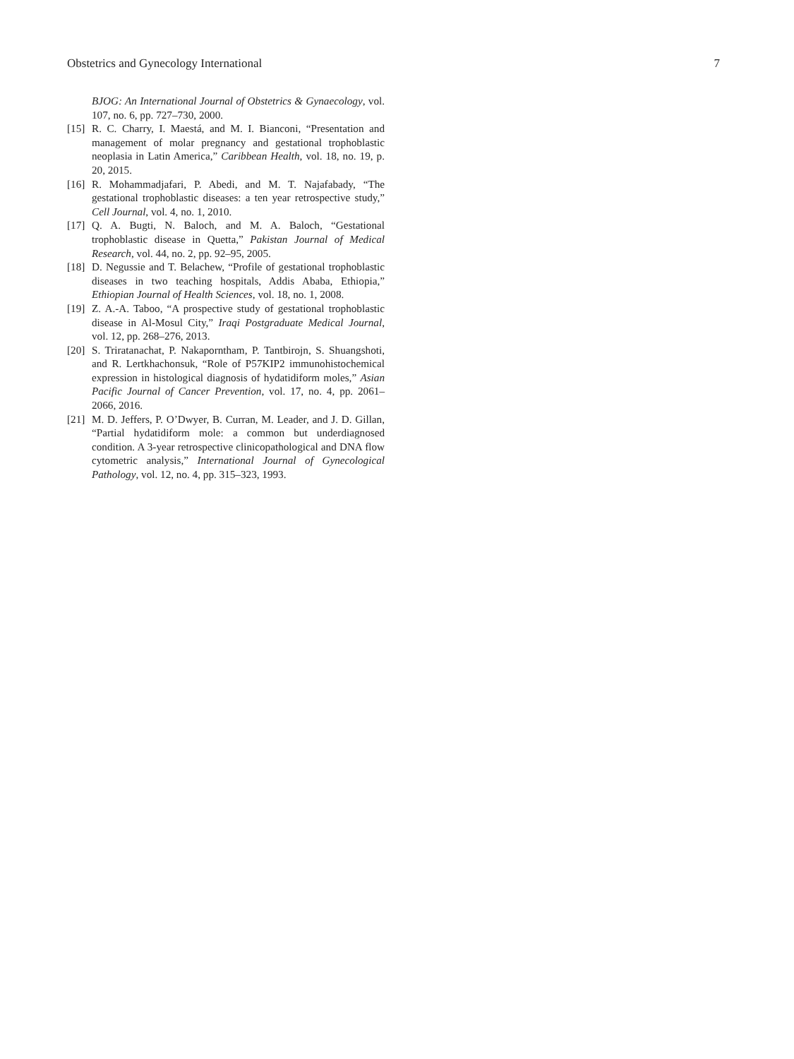Obstetrics and Gynecology International 7
BJOG: An International Journal of Obstetrics & Gynaecology, vol. 107, no. 6, pp. 727–730, 2000.
[15] R. C. Charry, I. Maestá, and M. I. Bianconi, “Presentation and management of molar pregnancy and gestational trophoblastic neoplasia in Latin America,” Caribbean Health, vol. 18, no. 19, p. 20, 2015.
[16] R. Mohammadjafari, P. Abedi, and M. T. Najafabady, “The gestational trophoblastic diseases: a ten year retrospective study,” Cell Journal, vol. 4, no. 1, 2010.
[17] Q. A. Bugti, N. Baloch, and M. A. Baloch, “Gestational trophoblastic disease in Quetta,” Pakistan Journal of Medical Research, vol. 44, no. 2, pp. 92–95, 2005.
[18] D. Negussie and T. Belachew, “Profile of gestational trophoblastic diseases in two teaching hospitals, Addis Ababa, Ethiopia,” Ethiopian Journal of Health Sciences, vol. 18, no. 1, 2008.
[19] Z. A.-A. Taboo, “A prospective study of gestational trophoblastic disease in Al-Mosul City,” Iraqi Postgraduate Medical Journal, vol. 12, pp. 268–276, 2013.
[20] S. Triratanachat, P. Nakaporntham, P. Tantbirojn, S. Shuangshoti, and R. Lertkhachonsuk, “Role of P57KIP2 immunohistochemical expression in histological diagnosis of hydatidiform moles,” Asian Pacific Journal of Cancer Prevention, vol. 17, no. 4, pp. 2061–2066, 2016.
[21] M. D. Jeffers, P. O’Dwyer, B. Curran, M. Leader, and J. D. Gillan, “Partial hydatidiform mole: a common but underdiagnosed condition. A 3-year retrospective clinicopathological and DNA flow cytometric analysis,” International Journal of Gynecological Pathology, vol. 12, no. 4, pp. 315–323, 1993.